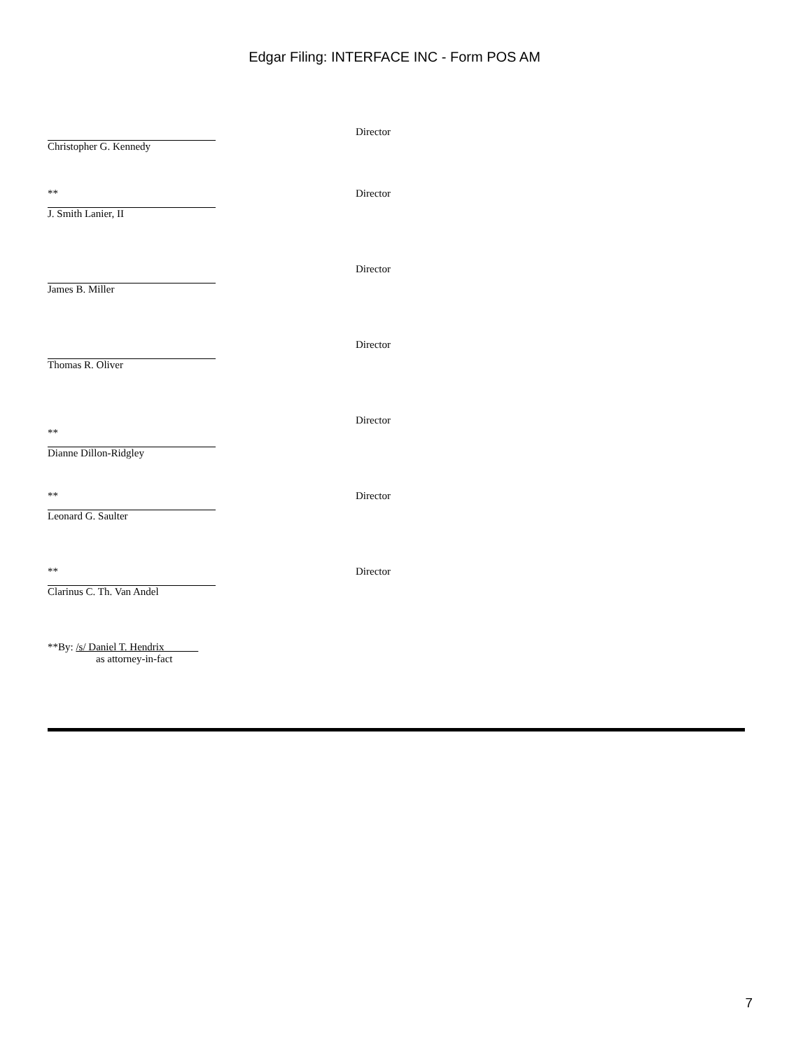Edgar Filing: INTERFACE INC - Form POS AM
Christopher G. Kennedy Director
**
J. Smith Lanier, II
Director
James B. Miller Director
Thomas R. Oliver Director
**
Dianne Dillon-Ridgley
Director
**
Leonard G. Saulter
Director
**
Clarinus C. Th. Van Andel
Director
**By: /s/ Daniel T. Hendrix
as attorney-in-fact
7